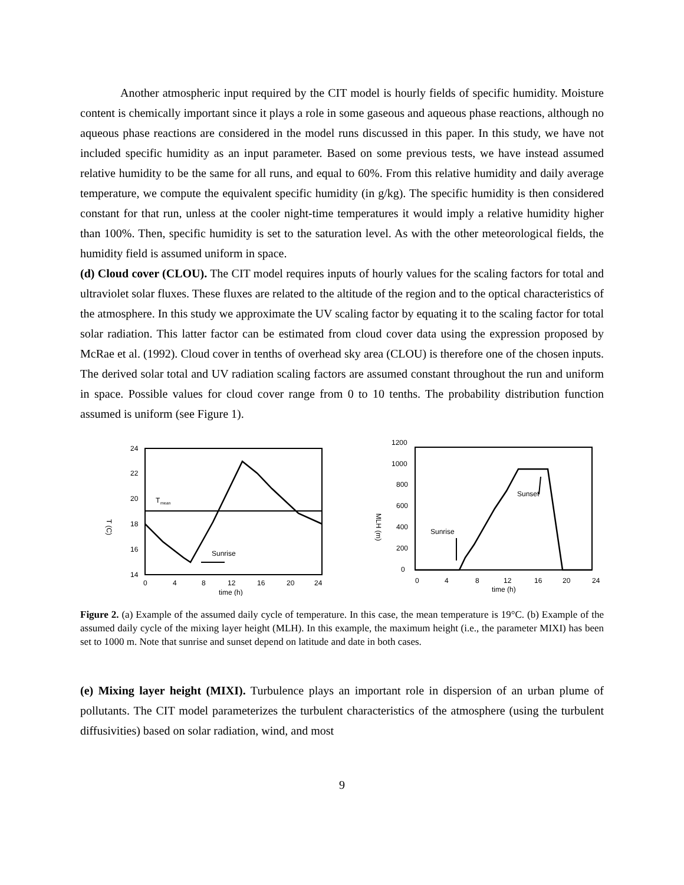Another atmospheric input required by the CIT model is hourly fields of specific humidity. Moisture content is chemically important since it plays a role in some gaseous and aqueous phase reactions, although no aqueous phase reactions are considered in the model runs discussed in this paper. In this study, we have not included specific humidity as an input parameter. Based on some previous tests, we have instead assumed relative humidity to be the same for all runs, and equal to 60%. From this relative humidity and daily average temperature, we compute the equivalent specific humidity (in g/kg). The specific humidity is then considered constant for that run, unless at the cooler night-time temperatures it would imply a relative humidity higher than 100%. Then, specific humidity is set to the saturation level. As with the other meteorological fields, the humidity field is assumed uniform in space.
(d) Cloud cover (CLOU). The CIT model requires inputs of hourly values for the scaling factors for total and ultraviolet solar fluxes. These fluxes are related to the altitude of the region and to the optical characteristics of the atmosphere. In this study we approximate the UV scaling factor by equating it to the scaling factor for total solar radiation. This latter factor can be estimated from cloud cover data using the expression proposed by McRae et al. (1992). Cloud cover in tenths of overhead sky area (CLOU) is therefore one of the chosen inputs. The derived solar total and UV radiation scaling factors are assumed constant throughout the run and uniform in space. Possible values for cloud cover range from 0 to 10 tenths. The probability distribution function assumed is uniform (see Figure 1).
24
22
20
18
16
14
T (C)
T
mean
Sunrise
0
4
8
12
16
20
24
time (h)
1200
1000
800
600
400
200
0
MLH (m)
Sunrise
Sunset
0
4
8
12
16
20
24
time (h)
Figure 2. (a) Example of the assumed daily cycle of temperature. In this case, the mean temperature is 19°C. (b) Example of the assumed daily cycle of the mixing layer height (MLH). In this example, the maximum height (i.e., the parameter MIXI) has been set to 1000 m. Note that sunrise and sunset depend on latitude and date in both cases.
(e) Mixing layer height (MIXI). Turbulence plays an important role in dispersion of an urban plume of pollutants. The CIT model parameterizes the turbulent characteristics of the atmosphere (using the turbulent diffusivities) based on solar radiation, wind, and most
9